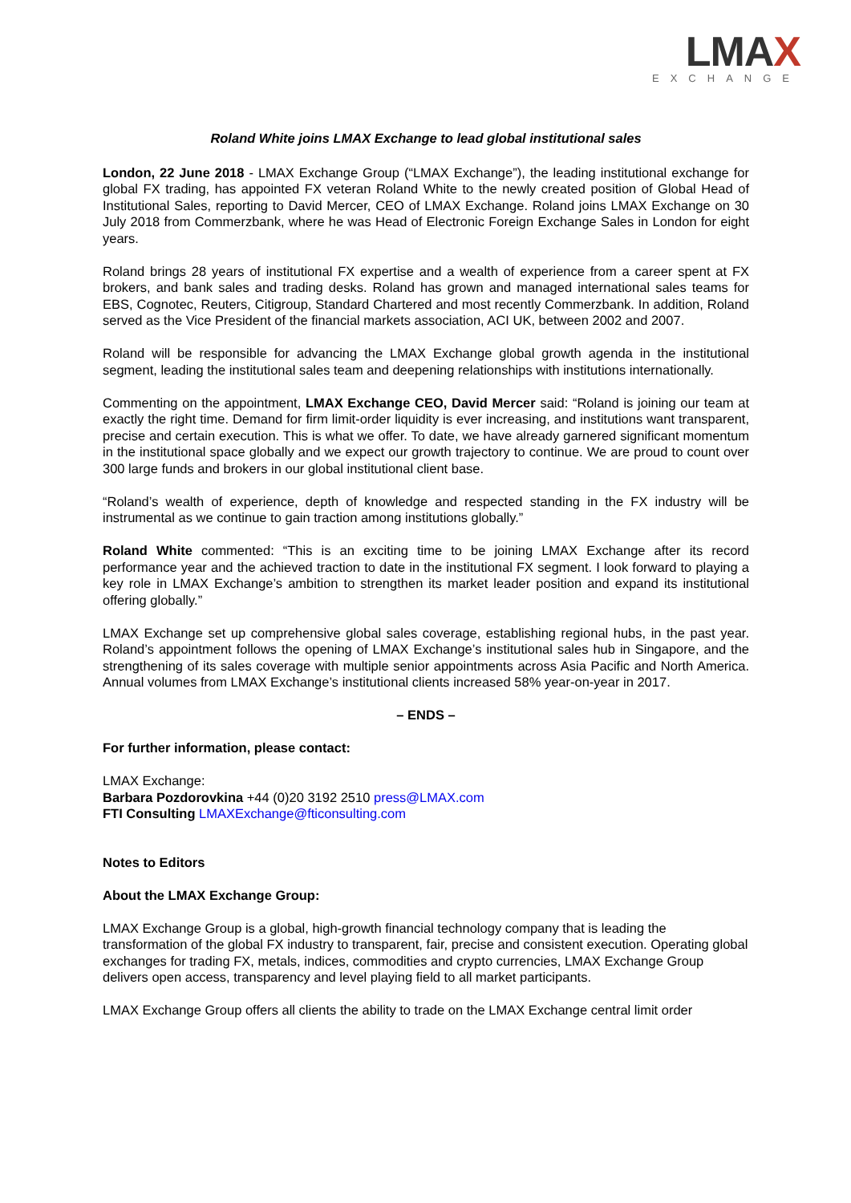LMAX
EXCHANGE
Roland White joins LMAX Exchange to lead global institutional sales
London, 22 June 2018 - LMAX Exchange Group (“LMAX Exchange”), the leading institutional exchange for global FX trading, has appointed FX veteran Roland White to the newly created position of Global Head of Institutional Sales, reporting to David Mercer, CEO of LMAX Exchange. Roland joins LMAX Exchange on 30 July 2018 from Commerzbank, where he was Head of Electronic Foreign Exchange Sales in London for eight years.
Roland brings 28 years of institutional FX expertise and a wealth of experience from a career spent at FX brokers, and bank sales and trading desks. Roland has grown and managed international sales teams for EBS, Cognotec, Reuters, Citigroup, Standard Chartered and most recently Commerzbank. In addition, Roland served as the Vice President of the financial markets association, ACI UK, between 2002 and 2007.
Roland will be responsible for advancing the LMAX Exchange global growth agenda in the institutional segment, leading the institutional sales team and deepening relationships with institutions internationally.
Commenting on the appointment, LMAX Exchange CEO, David Mercer said: “Roland is joining our team at exactly the right time. Demand for firm limit-order liquidity is ever increasing, and institutions want transparent, precise and certain execution. This is what we offer. To date, we have already garnered significant momentum in the institutional space globally and we expect our growth trajectory to continue. We are proud to count over 300 large funds and brokers in our global institutional client base.
“Roland’s wealth of experience, depth of knowledge and respected standing in the FX industry will be instrumental as we continue to gain traction among institutions globally.”
Roland White commented: “This is an exciting time to be joining LMAX Exchange after its record performance year and the achieved traction to date in the institutional FX segment. I look forward to playing a key role in LMAX Exchange’s ambition to strengthen its market leader position and expand its institutional offering globally.”
LMAX Exchange set up comprehensive global sales coverage, establishing regional hubs, in the past year. Roland’s appointment follows the opening of LMAX Exchange’s institutional sales hub in Singapore, and the strengthening of its sales coverage with multiple senior appointments across Asia Pacific and North America. Annual volumes from LMAX Exchange’s institutional clients increased 58% year-on-year in 2017.
– ENDS –
For further information, please contact:
LMAX Exchange:
Barbara Pozdorovkina +44 (0)20 3192 2510 press@LMAX.com
FTI Consulting LMAXExchange@fticonsulting.com
Notes to Editors
About the LMAX Exchange Group:
LMAX Exchange Group is a global, high-growth financial technology company that is leading the transformation of the global FX industry to transparent, fair, precise and consistent execution. Operating global exchanges for trading FX, metals, indices, commodities and crypto currencies, LMAX Exchange Group delivers open access, transparency and level playing field to all market participants.
LMAX Exchange Group offers all clients the ability to trade on the LMAX Exchange central limit order